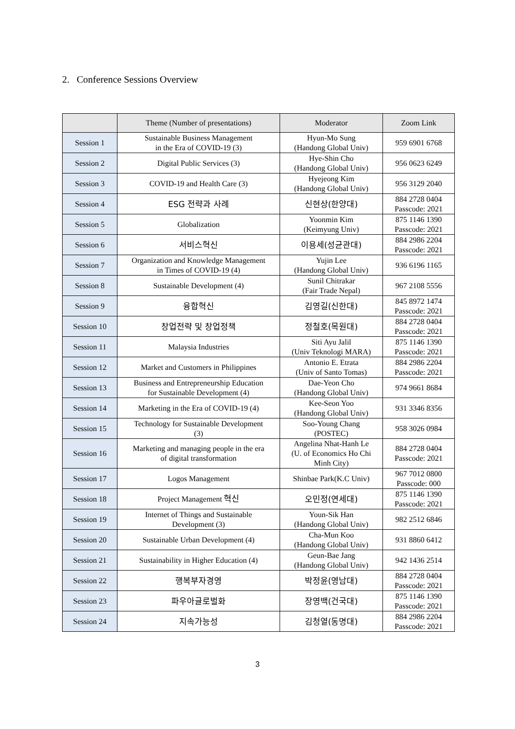2. Conference Sessions Overview
| | Theme (Number of presentations) | Moderator | Zoom Link |
| --- | --- | --- | --- |
| Session 1 | Sustainable Business Management in the Era of COVID-19 (3) | Hyun-Mo Sung (Handong Global Univ) | 959 6901 6768 |
| Session 2 | Digital Public Services (3) | Hye-Shin Cho (Handong Global Univ) | 956 0623 6249 |
| Session 3 | COVID-19 and Health Care (3) | Hyejeong Kim (Handong Global Univ) | 956 3129 2040 |
| Session 4 | ESG 전략과 사례 | 신현상(한양대) | 884 2728 0404 Passcode: 2021 |
| Session 5 | Globalization | Yoonmin Kim (Keimyung Univ) | 875 1146 1390 Passcode: 2021 |
| Session 6 | 서비스혁신 | 이용세(성균관대) | 884 2986 2204 Passcode: 2021 |
| Session 7 | Organization and Knowledge Management in Times of COVID-19 (4) | Yujin Lee (Handong Global Univ) | 936 6196 1165 |
| Session 8 | Sustainable Development (4) | Sunil Chitrakar (Fair Trade Nepal) | 967 2108 5556 |
| Session 9 | 융합혁신 | 김영길(신한대) | 845 8972 1474 Passcode: 2021 |
| Session 10 | 창업전략 및 창업정책 | 정철호(목원대) | 884 2728 0404 Passcode: 2021 |
| Session 11 | Malaysia Industries | Siti Ayu Jalil (Univ Teknologi MARA) | 875 1146 1390 Passcode: 2021 |
| Session 12 | Market and Customers in Philippines | Antonio E. Etrata (Univ of Santo Tomas) | 884 2986 2204 Passcode: 2021 |
| Session 13 | Business and Entrepreneurship Education for Sustainable Development (4) | Dae-Yeon Cho (Handong Global Univ) | 974 9661 8684 |
| Session 14 | Marketing in the Era of COVID-19 (4) | Kee-Seon Yoo (Handong Global Univ) | 931 3346 8356 |
| Session 15 | Technology for Sustainable Development (3) | Soo-Young Chang (POSTEC) | 958 3026 0984 |
| Session 16 | Marketing and managing people in the era of digital transformation | Angelina Nhat-Hanh Le (U. of Economics Ho Chi Minh City) | 884 2728 0404 Passcode: 2021 |
| Session 17 | Logos Management | Shinbae Park(K.C Univ) | 967 7012 0800 Passcode: 000 |
| Session 18 | Project Management 혁신 | 오민정(연세대) | 875 1146 1390 Passcode: 2021 |
| Session 19 | Internet of Things and Sustainable Development (3) | Youn-Sik Han (Handong Global Univ) | 982 2512 6846 |
| Session 20 | Sustainable Urban Development (4) | Cha-Mun Koo (Handong Global Univ) | 931 8860 6412 |
| Session 21 | Sustainability in Higher Education (4) | Geun-Bae Jang (Handong Global Univ) | 942 1436 2514 |
| Session 22 | 행복부자경영 | 박정윤(영남대) | 884 2728 0404 Passcode: 2021 |
| Session 23 | 파우아글로벌화 | 장영백(건국대) | 875 1146 1390 Passcode: 2021 |
| Session 24 | 지속가능성 | 김청열(동명대) | 884 2986 2204 Passcode: 2021 |
3